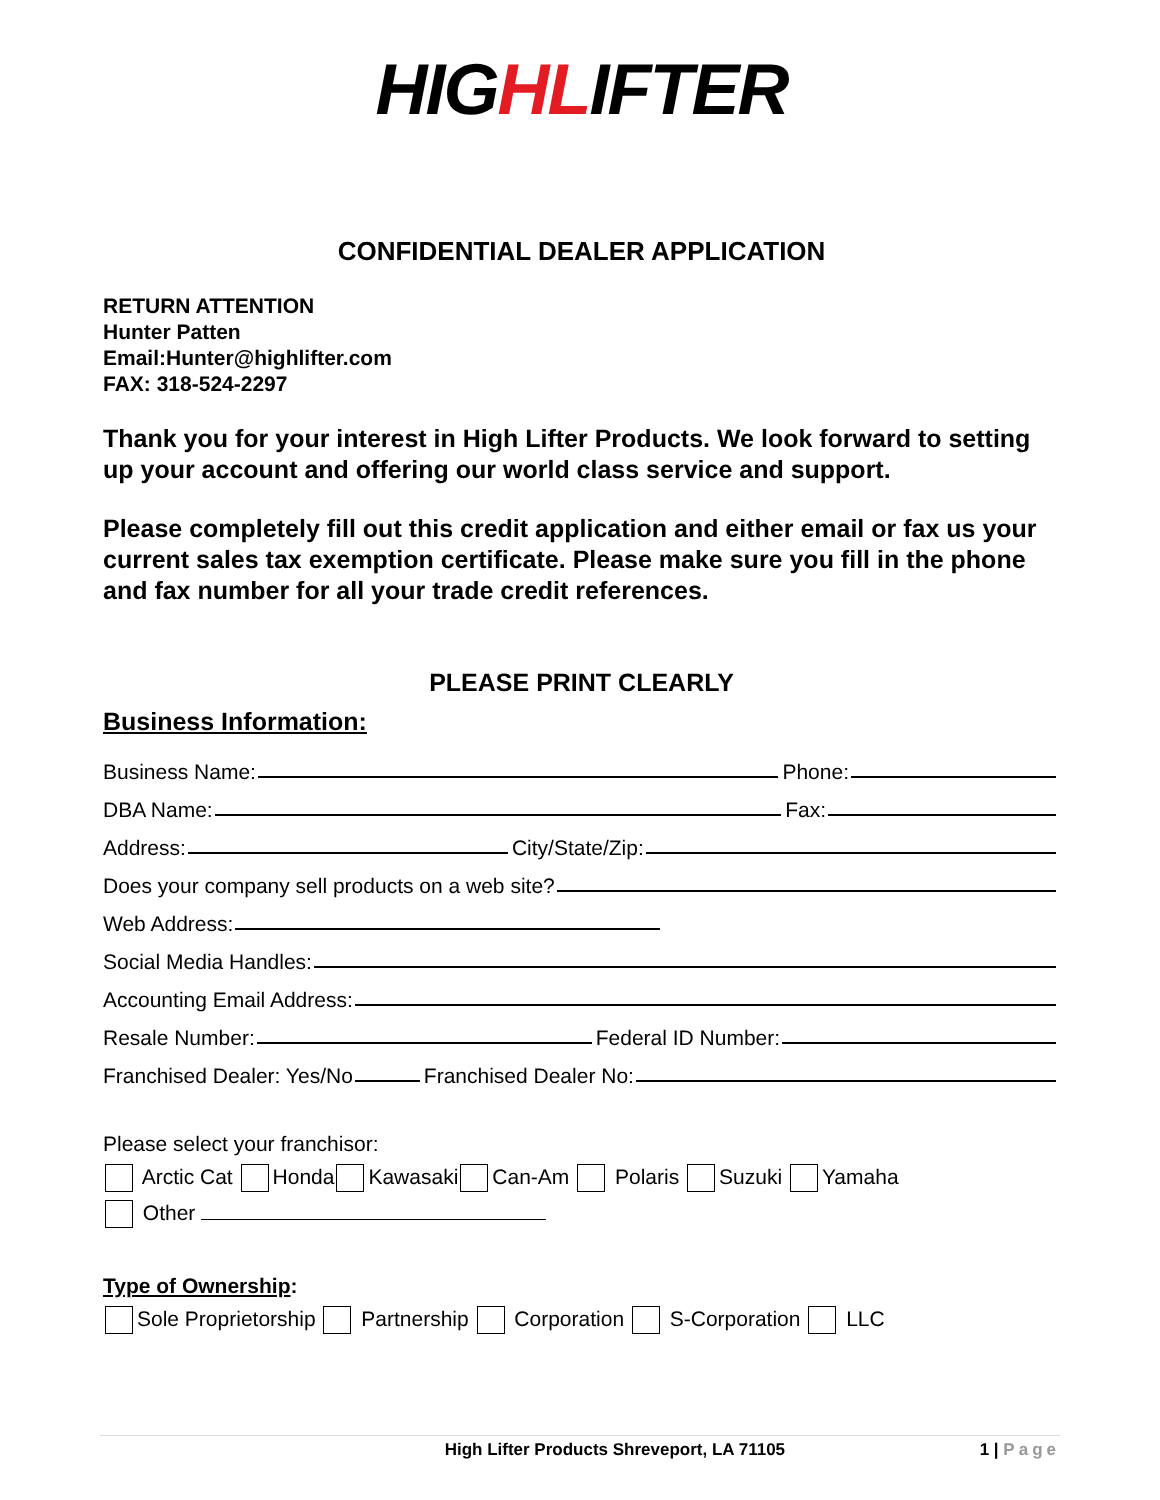HIGHLIFTER
CONFIDENTIAL DEALER APPLICATION
RETURN ATTENTION
Hunter Patten
Email:Hunter@highlifter.com
FAX: 318-524-2297
Thank you for your interest in High Lifter Products. We look forward to setting up your account and offering our world class service and support.
Please completely fill out this credit application and either email or fax us your current sales tax exemption certificate. Please make sure you fill in the phone and fax number for all your trade credit references.
PLEASE PRINT CLEARLY
Business Information:
Business Name: Phone:
DBA Name: Fax:
Address: City/State/Zip:
Does your company sell products on a web site?
Web Address:
Social Media Handles:
Accounting Email Address:
Resale Number: Federal ID Number:
Franchised Dealer: Yes/No Franchised Dealer No:
Please select your franchisor:
Arctic Cat Honda Kawasaki Can-Am Polaris Suzuki Yamaha
Other
Type of Ownership:
Sole Proprietorship Partnership Corporation S-Corporation LLC
High Lifter Products Shreveport, LA 71105 1 | Page